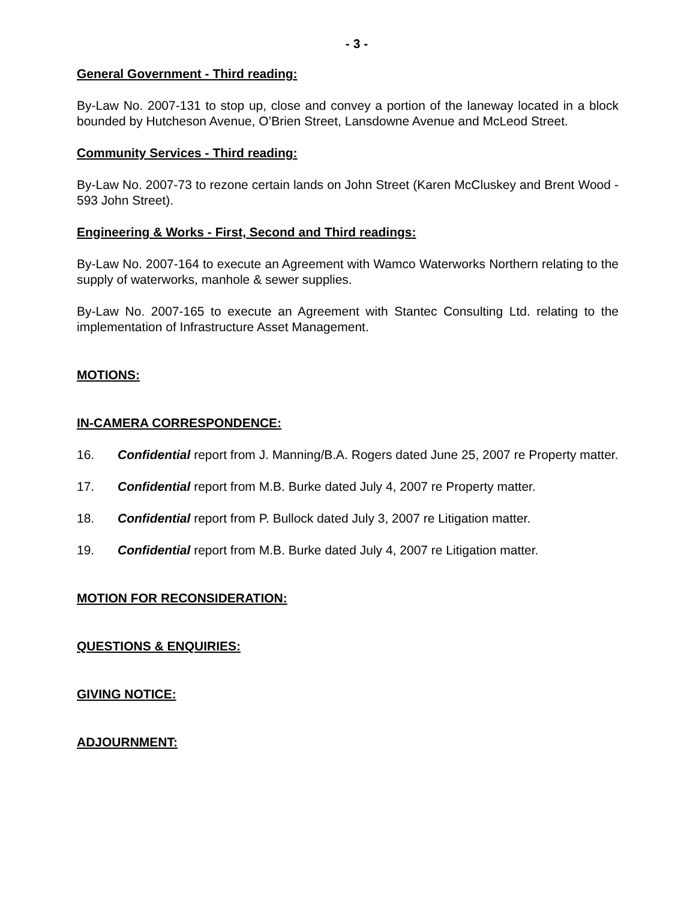- 3 -
General Government - Third reading:
By-Law No. 2007-131 to stop up, close and convey a portion of the laneway located in a block bounded by Hutcheson Avenue, O’Brien Street, Lansdowne Avenue and McLeod Street.
Community Services - Third reading:
By-Law No. 2007-73 to rezone certain lands on John Street (Karen McCluskey and Brent Wood - 593 John Street).
Engineering & Works - First, Second and Third readings:
By-Law No. 2007-164 to execute an Agreement with Wamco Waterworks Northern relating to the supply of waterworks, manhole & sewer supplies.
By-Law No. 2007-165 to execute an Agreement with Stantec Consulting Ltd. relating to the implementation of Infrastructure Asset Management.
MOTIONS:
IN-CAMERA CORRESPONDENCE:
16. Confidential report from J. Manning/B.A. Rogers dated June 25, 2007 re Property matter.
17. Confidential report from M.B. Burke dated July 4, 2007 re Property matter.
18. Confidential report from P. Bullock dated July 3, 2007 re Litigation matter.
19. Confidential report from M.B. Burke dated July 4, 2007 re Litigation matter.
MOTION FOR RECONSIDERATION:
QUESTIONS & ENQUIRIES:
GIVING NOTICE:
ADJOURNMENT: